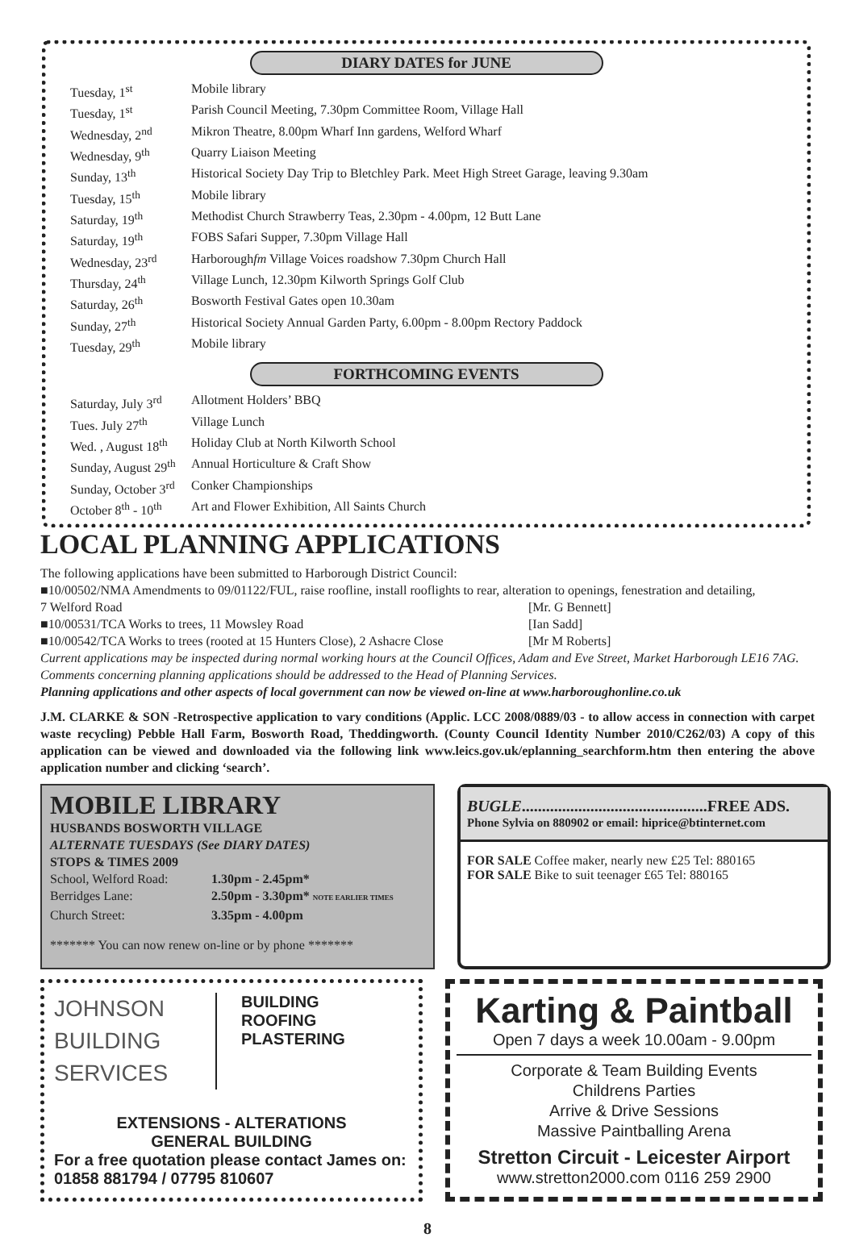DIARY DATES for JUNE
| Tuesday, 1<sup>st</sup> | Mobile library |
| Tuesday, 1<sup>st</sup> | Parish Council Meeting, 7.30pm Committee Room, Village Hall |
| Wednesday, 2<sup>nd</sup> | Mikron Theatre, 8.00pm Wharf Inn gardens, Welford Wharf |
| Wednesday, 9<sup>th</sup> | Quarry Liaison Meeting |
| Sunday, 13<sup>th</sup> | Historical Society Day Trip to Bletchley Park. Meet High Street Garage, leaving 9.30am |
| Tuesday, 15<sup>th</sup> | Mobile library |
| Saturday, 19<sup>th</sup> | Methodist Church Strawberry Teas, 2.30pm - 4.00pm, 12 Butt Lane |
| Saturday, 19<sup>th</sup> | FOBS Safari Supper, 7.30pm Village Hall |
| Wednesday, 23<sup>rd</sup> | Harborough fm Village Voices roadshow 7.30pm Church Hall |
| Thursday, 24<sup>th</sup> | Village Lunch, 12.30pm Kilworth Springs Golf Club |
| Saturday, 26<sup>th</sup> | Bosworth Festival Gates open 10.30am |
| Sunday, 27<sup>th</sup> | Historical Society Annual Garden Party, 6.00pm - 8.00pm Rectory Paddock |
| Tuesday, 29<sup>th</sup> | Mobile library |
FORTHCOMING EVENTS
| Saturday, July 3<sup>rd</sup> | Allotment Holders’ BBQ |
| Tues. July 27<sup>th</sup> | Village Lunch |
| Wed. , August 18<sup>th</sup> | Holiday Club at North Kilworth School |
| Sunday, August 29<sup>th</sup> | Annual Horticulture & Craft Show |
| Sunday, October 3<sup>rd</sup> | Conker Championships |
| October 8<sup>th</sup> - 10<sup>th</sup> | Art and Flower Exhibition, All Saints Church |
LOCAL PLANNING APPLICATIONS
The following applications have been submitted to Harborough District Council:
■10/00502/NMA Amendments to 09/01122/FUL, raise roofline, install rooflights to rear, alteration to openings, fenestration and detailing,
7 Welford Road [Mr. G Bennett]
■10/00531/TCA Works to trees, 11 Mowsley Road [Ian Sadd]
■10/00542/TCA Works to trees (rooted at 15 Hunters Close), 2 Ashacre Close [Mr M Roberts]
Current applications may be inspected during normal working hours at the Council Offices, Adam and Eve Street, Market Harborough LE16 7AG. Comments concerning planning applications should be addressed to the Head of Planning Services.
Planning applications and other aspects of local government can now be viewed on-line at www.harboroughonline.co.uk
J.M. CLARKE & SON -Retrospective application to vary conditions (Applic. LCC 2008/0889/03 - to allow access in connection with carpet waste recycling) Pebble Hall Farm, Bosworth Road, Theddingworth. (County Council Identity Number 2010/C262/03) A copy of this application can be viewed and downloaded via the following link www.leics.gov.uk/eplanning_searchform.htm then entering the above application number and clicking ‘search’.
MOBILE LIBRARY
HUSBANDS BOSWORTH VILLAGE
ALTERNATE TUESDAYS (See DIARY DATES)
STOPS & TIMES 2009
| School, Welford Road: | 1.30pm - 2.45pm* |
| Berridges Lane: | 2.50pm - 3.30pm* NOTE EARLIER TIMES |
| Church Street: | 3.35pm - 4.00pm |
******* You can now renew on-line or by phone *******
BUGLE..............................................FREE ADS.
Phone Sylvia on 880902 or email: hiprice@btinternet.com
FOR SALE Coffee maker, nearly new £25 Tel: 880165
FOR SALE Bike to suit teenager £65 Tel: 880165
JOHNSON
BUILDING
SERVICES
BUILDING
ROOFING
PLASTERING
EXTENSIONS - ALTERATIONS
GENERAL BUILDING
For a free quotation please contact James on:
01858 881794 / 07795 810607
Karting & Paintball
Open 7 days a week 10.00am - 9.00pm
Corporate & Team Building Events
Childrens Parties
Arrive & Drive Sessions
Massive Paintballing Arena
Stretton Circuit - Leicester Airport
www.stretton2000.com 0116 259 2900
8